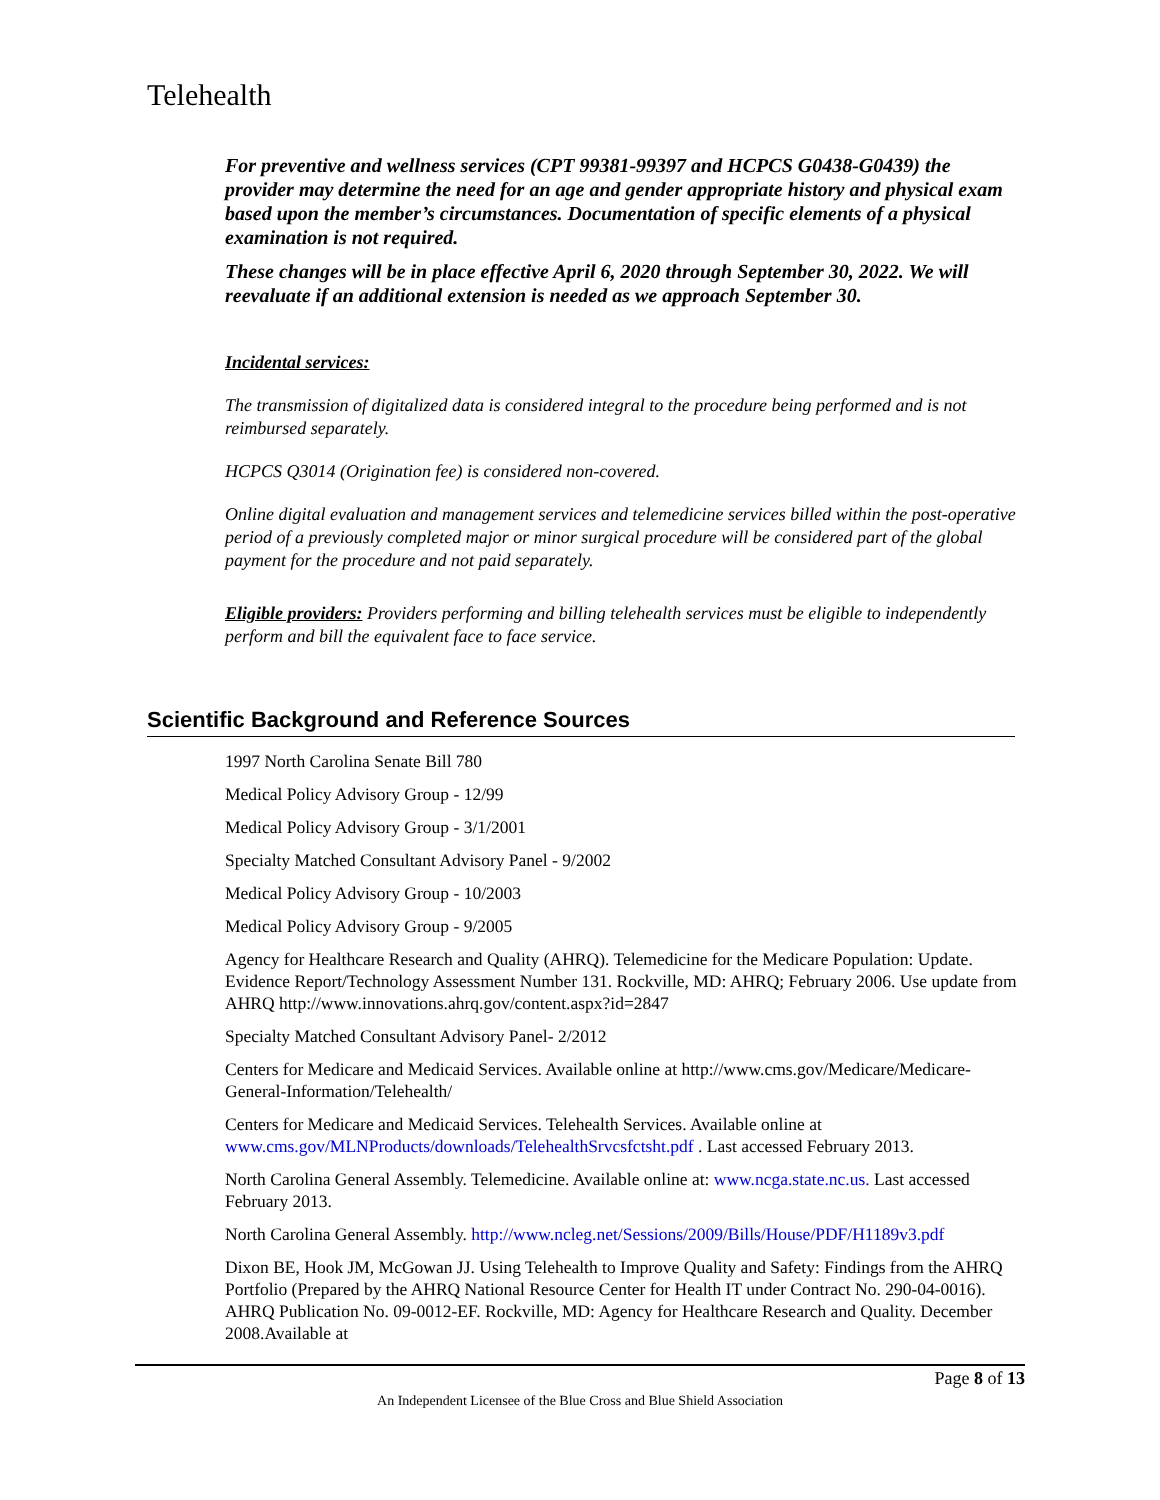Telehealth
For preventive and wellness services (CPT 99381-99397 and HCPCS G0438-G0439) the provider may determine the need for an age and gender appropriate history and physical exam based upon the member’s circumstances. Documentation of specific elements of a physical examination is not required.
These changes will be in place effective April 6, 2020 through September 30, 2022. We will reevaluate if an additional extension is needed as we approach September 30.
Incidental services:
The transmission of digitalized data is considered integral to the procedure being performed and is not reimbursed separately.
HCPCS Q3014 (Origination fee) is considered non-covered.
Online digital evaluation and management services and telemedicine services billed within the post-operative period of a previously completed major or minor surgical procedure will be considered part of the global payment for the procedure and not paid separately.
Eligible providers: Providers performing and billing telehealth services must be eligible to independently perform and bill the equivalent face to face service.
Scientific Background and Reference Sources
1997 North Carolina Senate Bill 780
Medical Policy Advisory Group - 12/99
Medical Policy Advisory Group - 3/1/2001
Specialty Matched Consultant Advisory Panel - 9/2002
Medical Policy Advisory Group - 10/2003
Medical Policy Advisory Group - 9/2005
Agency for Healthcare Research and Quality (AHRQ). Telemedicine for the Medicare Population: Update. Evidence Report/Technology Assessment Number 131. Rockville, MD: AHRQ; February 2006. Use update from AHRQ http://www.innovations.ahrq.gov/content.aspx?id=2847
Specialty Matched Consultant Advisory Panel- 2/2012
Centers for Medicare and Medicaid Services. Available online at http://www.cms.gov/Medicare/Medicare-General-Information/Telehealth/
Centers for Medicare and Medicaid Services. Telehealth Services. Available online at www.cms.gov/MLNProducts/downloads/TelehealthSrvcsfctsht.pdf . Last accessed February 2013.
North Carolina General Assembly. Telemedicine. Available online at: www.ncga.state.nc.us. Last accessed February 2013.
North Carolina General Assembly. http://www.ncleg.net/Sessions/2009/Bills/House/PDF/H1189v3.pdf
Dixon BE, Hook JM, McGowan JJ. Using Telehealth to Improve Quality and Safety: Findings from the AHRQ Portfolio (Prepared by the AHRQ National Resource Center for Health IT under Contract No. 290-04-0016). AHRQ Publication No. 09-0012-EF. Rockville, MD: Agency for Healthcare Research and Quality. December 2008.Available at
Page 8 of 13
An Independent Licensee of the Blue Cross and Blue Shield Association